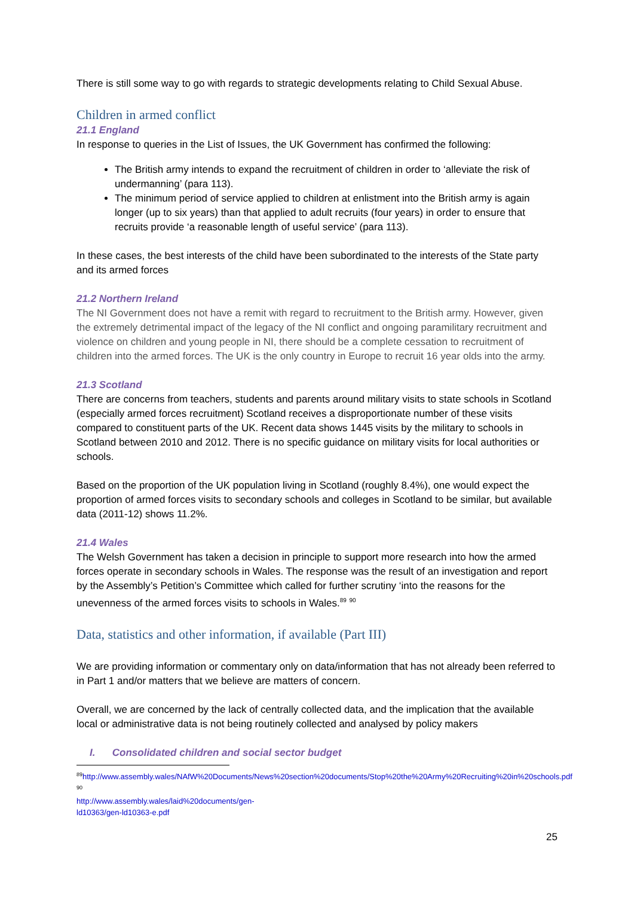There is still some way to go with regards to strategic developments relating to Child Sexual Abuse.
Children in armed conflict
21.1 England
In response to queries in the List of Issues, the UK Government has confirmed the following:
The British army intends to expand the recruitment of children in order to ‘alleviate the risk of undermanning’ (para 113).
The minimum period of service applied to children at enlistment into the British army is again longer (up to six years) than that applied to adult recruits (four years) in order to ensure that recruits provide ‘a reasonable length of useful service’ (para 113).
In these cases, the best interests of the child have been subordinated to the interests of the State party and its armed forces
21.2 Northern Ireland
The NI Government does not have a remit with regard to recruitment to the British army. However, given the extremely detrimental impact of the legacy of the NI conflict and ongoing paramilitary recruitment and violence on children and young people in NI, there should be a complete cessation to recruitment of children into the armed forces. The UK is the only country in Europe to recruit 16 year olds into the army.
21.3 Scotland
There are concerns from teachers, students and parents around military visits to state schools in Scotland (especially armed forces recruitment) Scotland receives a disproportionate number of these visits compared to constituent parts of the UK. Recent data shows 1445 visits by the military to schools in Scotland between 2010 and 2012. There is no specific guidance on military visits for local authorities or schools.
Based on the proportion of the UK population living in Scotland (roughly 8.4%), one would expect the proportion of armed forces visits to secondary schools and colleges in Scotland to be similar, but available data (2011-12) shows 11.2%.
21.4 Wales
The Welsh Government has taken a decision in principle to support more research into how the armed forces operate in secondary schools in Wales. The response was the result of an investigation and report by the Assembly’s Petition’s Committee which called for further scrutiny ‘into the reasons for the unevenness of the armed forces visits to schools in Wales.<sup>89</sup> <sup>90</sup>
Data, statistics and other information, if available (Part III)
We are providing information or commentary only on data/information that has not already been referred to in Part 1 and/or matters that we believe are matters of concern.
Overall, we are concerned by the lack of centrally collected data, and the implication that the available local or administrative data is not being routinely collected and analysed by policy makers
I. Consolidated children and social sector budget
<sup>89</sup> http://www.assembly.wales/NAfW%20Documents/News%20section%20documents/Stop%20the%20Army%20Recruiting%20in%20schools.pdf
<sup>90</sup> http://www.assembly.wales/laid%20documents/gen-ld10363/gen-ld10363-e.pdf
25